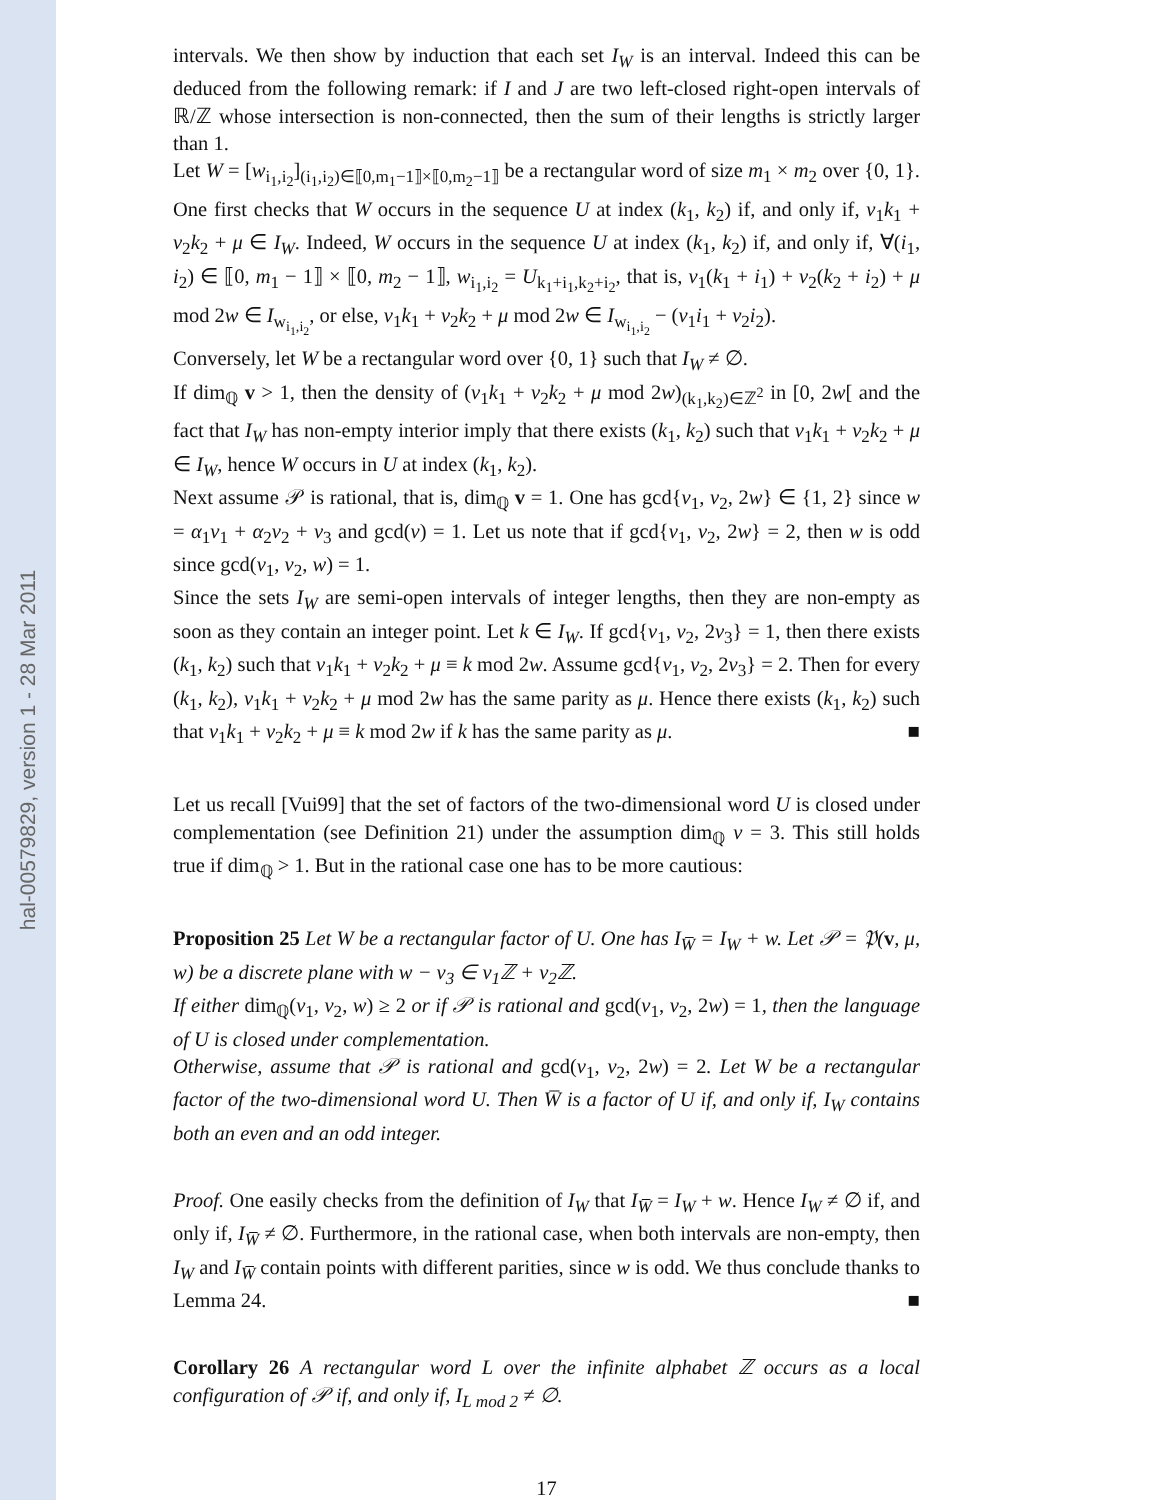hal-00579829, version 1 - 28 Mar 2011
intervals. We then show by induction that each set I<sub>W</sub> is an interval. Indeed this can be deduced from the following remark: if I and J are two left-closed right-open intervals of ℝ/ℤ whose intersection is non-connected, then the sum of their lengths is strictly larger than 1.
Let W = [w<sub>i<sub>1</sub>,i<sub>2</sub></sub>]<sub>(i<sub>1</sub>,i<sub>2</sub>)∈⟦0,m<sub>1</sub>−1⟧×⟦0,m<sub>2</sub>−1⟧</sub> be a rectangular word of size m<sub>1</sub> × m<sub>2</sub> over {0, 1}. One first checks that W occurs in the sequence U at index (k<sub>1</sub>, k<sub>2</sub>) if, and only if, v<sub>1</sub>k<sub>1</sub> + v<sub>2</sub>k<sub>2</sub> + μ ∈ I<sub>W</sub>. Indeed, W occurs in the sequence U at index (k<sub>1</sub>, k<sub>2</sub>) if, and only if, ∀(i<sub>1</sub>, i<sub>2</sub>) ∈ ⟦0, m<sub>1</sub> − 1⟧ × ⟦0, m<sub>2</sub> − 1⟧, w<sub>i<sub>1</sub>,i<sub>2</sub></sub> = U<sub>k<sub>1</sub>+i<sub>1</sub>,k<sub>2</sub>+i<sub>2</sub></sub>, that is, v<sub>1</sub>(k<sub>1</sub> + i<sub>1</sub>) + v<sub>2</sub>(k<sub>2</sub> + i<sub>2</sub>) + μ mod 2w ∈ I<sub>w<sub>i<sub>1</sub>,i<sub>2</sub></sub></sub>, or else, v<sub>1</sub>k<sub>1</sub> + v<sub>2</sub>k<sub>2</sub> + μ mod 2w ∈ I<sub>w<sub>i<sub>1</sub>,i<sub>2</sub></sub></sub> − (v<sub>1</sub>i<sub>1</sub> + v<sub>2</sub>i<sub>2</sub>).
Conversely, let W be a rectangular word over {0, 1} such that I<sub>W</sub> ≠ ∅.
If dim<sub>ℚ</sub> v > 1, then the density of (v<sub>1</sub>k<sub>1</sub> + v<sub>2</sub>k<sub>2</sub> + μ mod 2w)<sub>(k<sub>1</sub>,k<sub>2</sub>)∈ℤ<sup>2</sup></sub> in [0, 2w[ and the fact that I<sub>W</sub> has non-empty interior imply that there exists (k<sub>1</sub>, k<sub>2</sub>) such that v<sub>1</sub>k<sub>1</sub> + v<sub>2</sub>k<sub>2</sub> + μ ∈ I<sub>W</sub>, hence W occurs in U at index (k<sub>1</sub>, k<sub>2</sub>).
Next assume 𝒫 is rational, that is, dim<sub>ℚ</sub> v = 1. One has gcd{v<sub>1</sub>, v<sub>2</sub>, 2w} ∈ {1, 2} since w = α<sub>1</sub>v<sub>1</sub> + α<sub>2</sub>v<sub>2</sub> + v<sub>3</sub> and gcd(v) = 1. Let us note that if gcd{v<sub>1</sub>, v<sub>2</sub>, 2w} = 2, then w is odd since gcd(v<sub>1</sub>, v<sub>2</sub>, w) = 1.
Since the sets I<sub>W</sub> are semi-open intervals of integer lengths, then they are non-empty as soon as they contain an integer point. Let k ∈ I<sub>W</sub>. If gcd{v<sub>1</sub>, v<sub>2</sub>, 2v<sub>3</sub>} = 1, then there exists (k<sub>1</sub>, k<sub>2</sub>) such that v<sub>1</sub>k<sub>1</sub> + v<sub>2</sub>k<sub>2</sub> + μ ≡ k mod 2w. Assume gcd{v<sub>1</sub>, v<sub>2</sub>, 2v<sub>3</sub>} = 2. Then for every (k<sub>1</sub>, k<sub>2</sub>), v<sub>1</sub>k<sub>1</sub> + v<sub>2</sub>k<sub>2</sub> + μ mod 2w has the same parity as μ. Hence there exists (k<sub>1</sub>, k<sub>2</sub>) such that v<sub>1</sub>k<sub>1</sub> + v<sub>2</sub>k<sub>2</sub> + μ ≡ k mod 2w if k has the same parity as μ. ■
Let us recall [Vui99] that the set of factors of the two-dimensional word U is closed under complementation (see Definition 21) under the assumption dim<sub>ℚ</sub> v = 3. This still holds true if dim<sub>ℚ</sub> > 1. But in the rational case one has to be more cautious:
Proposition 25 Let W be a rectangular factor of U. One has I<sub>W̅</sub> = I<sub>W</sub> + w. Let 𝒫 = 𝔓(v, μ, w) be a discrete plane with w − v<sub>3</sub> ∈ v<sub>1</sub>ℤ + v<sub>2</sub>ℤ.
If either dim<sub>ℚ</sub>(v<sub>1</sub>, v<sub>2</sub>, w) ≥ 2 or if 𝒫 is rational and gcd(v<sub>1</sub>, v<sub>2</sub>, 2w) = 1, then the language of U is closed under complementation.
Otherwise, assume that 𝒫 is rational and gcd(v<sub>1</sub>, v<sub>2</sub>, 2w) = 2. Let W be a rectangular factor of the two-dimensional word U. Then W̅ is a factor of U if, and only if, I<sub>W</sub> contains both an even and an odd integer.
Proof. One easily checks from the definition of I<sub>W</sub> that I<sub>W̅</sub> = I<sub>W</sub> + w. Hence I<sub>W</sub> ≠ ∅ if, and only if, I<sub>W̅</sub> ≠ ∅. Furthermore, in the rational case, when both intervals are non-empty, then I<sub>W</sub> and I<sub>W̅</sub> contain points with different parities, since w is odd. We thus conclude thanks to Lemma 24. ■
Corollary 26 A rectangular word L over the infinite alphabet ℤ occurs as a local configuration of 𝒫 if, and only if, I<sub>L mod 2</sub> ≠ ∅.
17